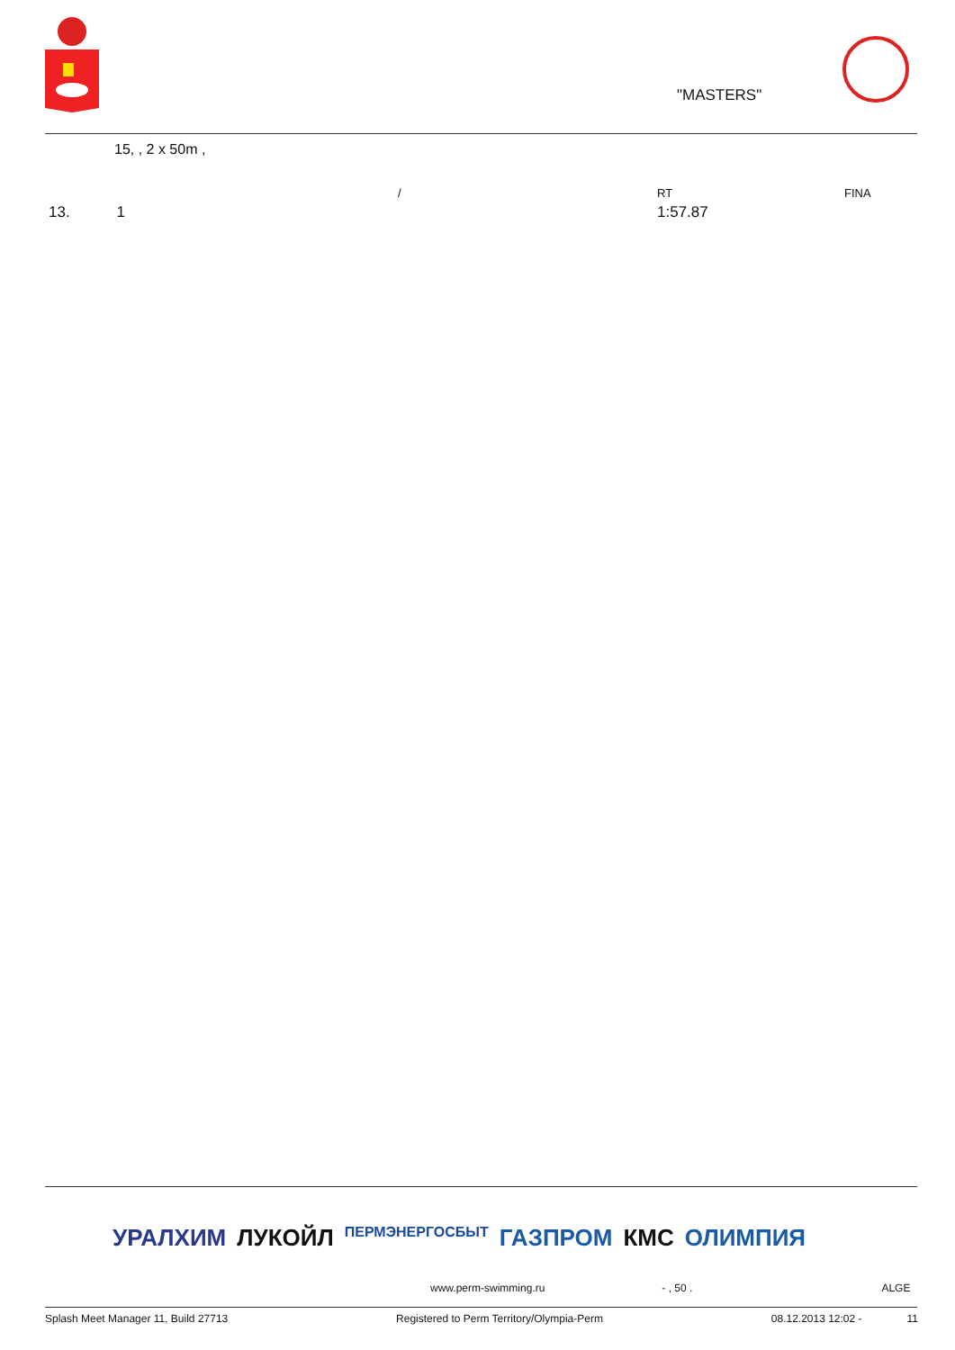"MASTERS"
15, , 2 x 50m ,
| | / | RT | FINA |
| 13. 1 | | 1:57.87 | |
УРАЛХИМ ЛУКОЙЛ ПЕРМЭНЕРГОСБЫТ ГАЗПРОМ КМС ОЛИМПИЯ
www.perm-swimming.ru - , 50 . ALGE
Splash Meet Manager 11, Build 27713 Registered to Perm Territory/Olympia-Perm 08.12.2013 12:02 - 11